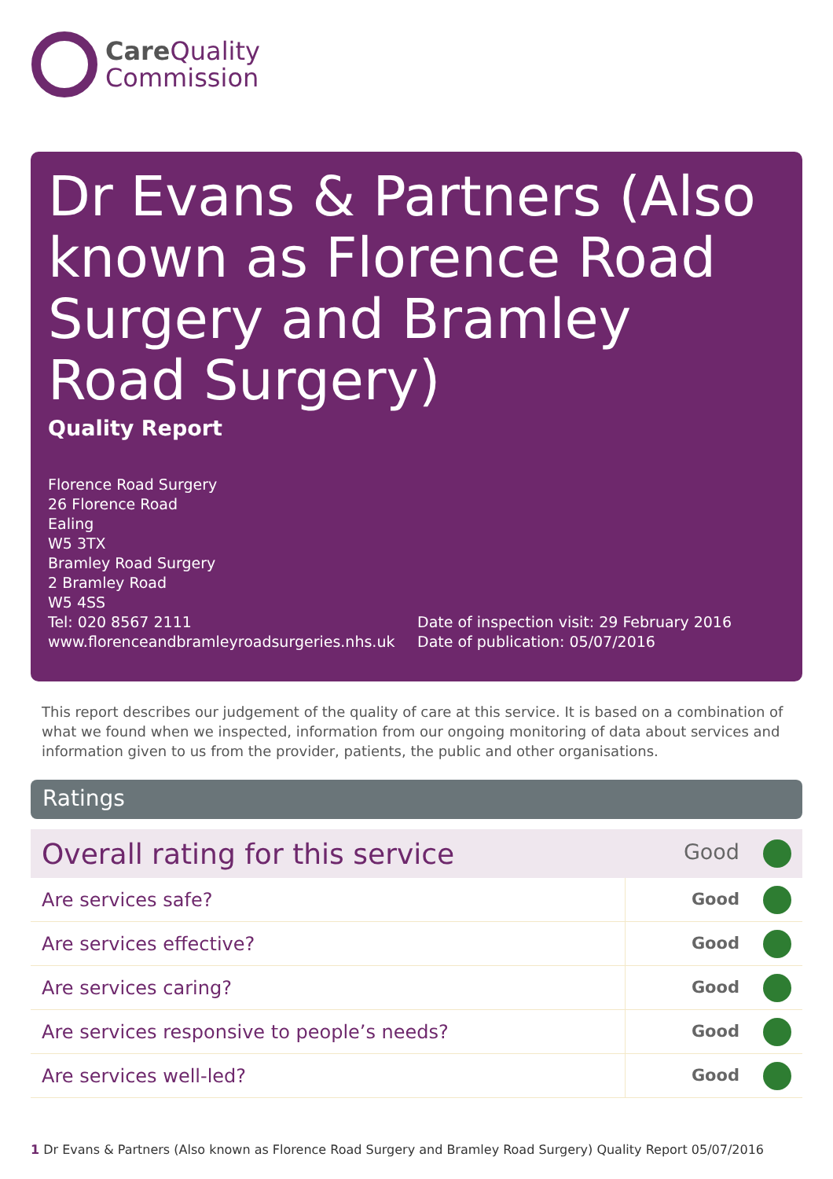Care Quality
Commission
Dr Evans & Partners (Also known as Florence Road Surgery and Bramley Road Surgery)
Quality Report
Florence Road Surgery
26 Florence Road
Ealing
W5 3TX
Bramley Road Surgery
2 Bramley Road
W5 4SS
Tel: 020 8567 2111
www.florenceandbramleyroadsurgeries.nhs.uk
Date of inspection visit: 29 February 2016
Date of publication: 05/07/2016
This report describes our judgement of the quality of care at this service. It is based on a combination of what we found when we inspected, information from our ongoing monitoring of data about services and information given to us from the provider, patients, the public and other organisations.
Ratings
| Overall rating for this service | Good |
| Are services safe? | Good |
| Are services effective? | Good |
| Are services caring? | Good |
| Are services responsive to people’s needs? | Good |
| Are services well-led? | Good |
1 Dr Evans & Partners (Also known as Florence Road Surgery and Bramley Road Surgery) Quality Report 05/07/2016